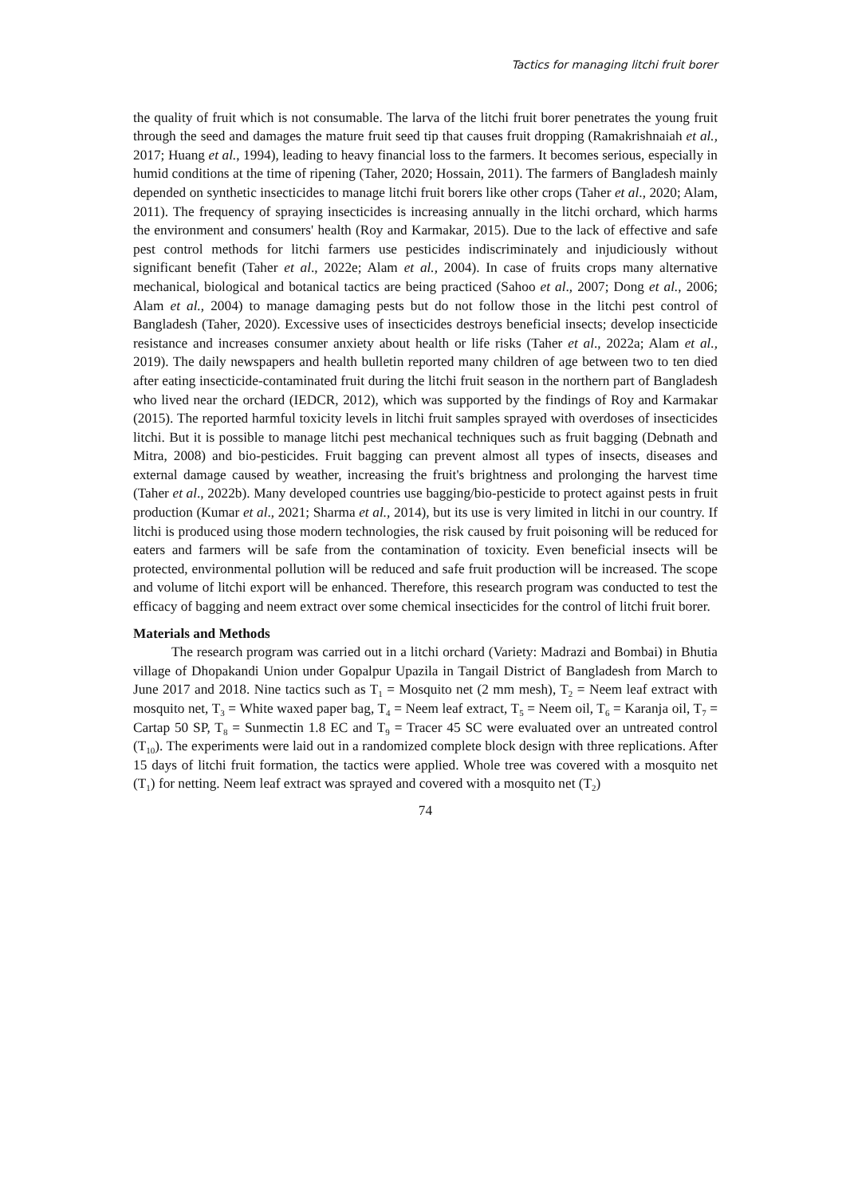Tactics for managing litchi fruit borer
the quality of fruit which is not consumable. The larva of the litchi fruit borer penetrates the young fruit through the seed and damages the mature fruit seed tip that causes fruit dropping (Ramakrishnaiah et al., 2017; Huang et al., 1994), leading to heavy financial loss to the farmers. It becomes serious, especially in humid conditions at the time of ripening (Taher, 2020; Hossain, 2011). The farmers of Bangladesh mainly depended on synthetic insecticides to manage litchi fruit borers like other crops (Taher et al., 2020; Alam, 2011). The frequency of spraying insecticides is increasing annually in the litchi orchard, which harms the environment and consumers' health (Roy and Karmakar, 2015). Due to the lack of effective and safe pest control methods for litchi farmers use pesticides indiscriminately and injudiciously without significant benefit (Taher et al., 2022e; Alam et al., 2004). In case of fruits crops many alternative mechanical, biological and botanical tactics are being practiced (Sahoo et al., 2007; Dong et al., 2006; Alam et al., 2004) to manage damaging pests but do not follow those in the litchi pest control of Bangladesh (Taher, 2020). Excessive uses of insecticides destroys beneficial insects; develop insecticide resistance and increases consumer anxiety about health or life risks (Taher et al., 2022a; Alam et al., 2019). The daily newspapers and health bulletin reported many children of age between two to ten died after eating insecticide-contaminated fruit during the litchi fruit season in the northern part of Bangladesh who lived near the orchard (IEDCR, 2012), which was supported by the findings of Roy and Karmakar (2015). The reported harmful toxicity levels in litchi fruit samples sprayed with overdoses of insecticides litchi. But it is possible to manage litchi pest mechanical techniques such as fruit bagging (Debnath and Mitra, 2008) and bio-pesticides. Fruit bagging can prevent almost all types of insects, diseases and external damage caused by weather, increasing the fruit's brightness and prolonging the harvest time (Taher et al., 2022b). Many developed countries use bagging/bio-pesticide to protect against pests in fruit production (Kumar et al., 2021; Sharma et al., 2014), but its use is very limited in litchi in our country. If litchi is produced using those modern technologies, the risk caused by fruit poisoning will be reduced for eaters and farmers will be safe from the contamination of toxicity. Even beneficial insects will be protected, environmental pollution will be reduced and safe fruit production will be increased. The scope and volume of litchi export will be enhanced. Therefore, this research program was conducted to test the efficacy of bagging and neem extract over some chemical insecticides for the control of litchi fruit borer.
Materials and Methods
The research program was carried out in a litchi orchard (Variety: Madrazi and Bombai) in Bhutia village of Dhopakandi Union under Gopalpur Upazila in Tangail District of Bangladesh from March to June 2017 and 2018. Nine tactics such as T<sub>1</sub> = Mosquito net (2 mm mesh), T<sub>2</sub> = Neem leaf extract with mosquito net, T<sub>3</sub> = White waxed paper bag, T<sub>4</sub> = Neem leaf extract, T<sub>5</sub> = Neem oil, T<sub>6</sub> = Karanja oil, T<sub>7</sub> = Cartap 50 SP, T<sub>8</sub> = Sunmectin 1.8 EC and T<sub>9</sub> = Tracer 45 SC were evaluated over an untreated control (T<sub>10</sub>). The experiments were laid out in a randomized complete block design with three replications. After 15 days of litchi fruit formation, the tactics were applied. Whole tree was covered with a mosquito net (T<sub>1</sub>) for netting. Neem leaf extract was sprayed and covered with a mosquito net (T<sub>2</sub>)
74